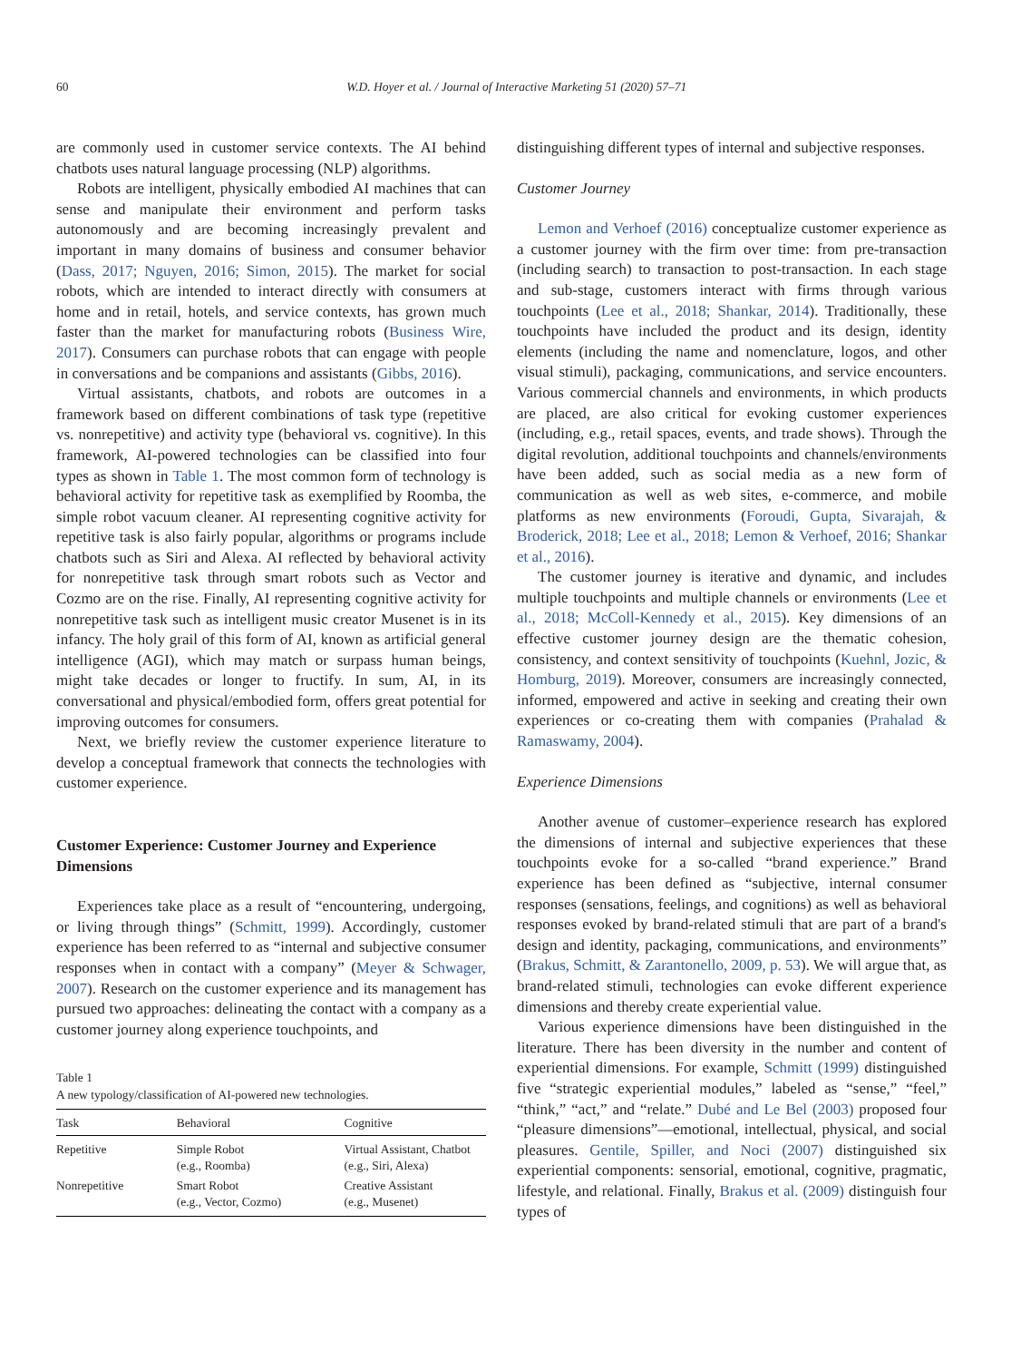60 W.D. Hoyer et al. / Journal of Interactive Marketing 51 (2020) 57–71
are commonly used in customer service contexts. The AI behind chatbots uses natural language processing (NLP) algorithms.
Robots are intelligent, physically embodied AI machines that can sense and manipulate their environment and perform tasks autonomously and are becoming increasingly prevalent and important in many domains of business and consumer behavior (Dass, 2017; Nguyen, 2016; Simon, 2015). The market for social robots, which are intended to interact directly with consumers at home and in retail, hotels, and service contexts, has grown much faster than the market for manufacturing robots (Business Wire, 2017). Consumers can purchase robots that can engage with people in conversations and be companions and assistants (Gibbs, 2016).
Virtual assistants, chatbots, and robots are outcomes in a framework based on different combinations of task type (repetitive vs. nonrepetitive) and activity type (behavioral vs. cognitive). In this framework, AI-powered technologies can be classified into four types as shown in Table 1. The most common form of technology is behavioral activity for repetitive task as exemplified by Roomba, the simple robot vacuum cleaner. AI representing cognitive activity for repetitive task is also fairly popular, algorithms or programs include chatbots such as Siri and Alexa. AI reflected by behavioral activity for nonrepetitive task through smart robots such as Vector and Cozmo are on the rise. Finally, AI representing cognitive activity for nonrepetitive task such as intelligent music creator Musenet is in its infancy. The holy grail of this form of AI, known as artificial general intelligence (AGI), which may match or surpass human beings, might take decades or longer to fructify. In sum, AI, in its conversational and physical/embodied form, offers great potential for improving outcomes for consumers.
Next, we briefly review the customer experience literature to develop a conceptual framework that connects the technologies with customer experience.
Customer Experience: Customer Journey and Experience Dimensions
Experiences take place as a result of “encountering, undergoing, or living through things” (Schmitt, 1999). Accordingly, customer experience has been referred to as “internal and subjective consumer responses when in contact with a company” (Meyer & Schwager, 2007). Research on the customer experience and its management has pursued two approaches: delineating the contact with a company as a customer journey along experience touchpoints, and
Table 1
A new typology/classification of AI-powered new technologies.
| Task | Behavioral | Cognitive |
| --- | --- | --- |
| Repetitive | Simple Robot (e.g., Roomba) | Virtual Assistant, Chatbot (e.g., Siri, Alexa) |
| Nonrepetitive | Smart Robot (e.g., Vector, Cozmo) | Creative Assistant (e.g., Musenet) |
distinguishing different types of internal and subjective responses.
Customer Journey
Lemon and Verhoef (2016) conceptualize customer experience as a customer journey with the firm over time: from pre-transaction (including search) to transaction to post-transaction. In each stage and sub-stage, customers interact with firms through various touchpoints (Lee et al., 2018; Shankar, 2014). Traditionally, these touchpoints have included the product and its design, identity elements (including the name and nomenclature, logos, and other visual stimuli), packaging, communications, and service encounters. Various commercial channels and environments, in which products are placed, are also critical for evoking customer experiences (including, e.g., retail spaces, events, and trade shows). Through the digital revolution, additional touchpoints and channels/environments have been added, such as social media as a new form of communication as well as web sites, e-commerce, and mobile platforms as new environments (Foroudi, Gupta, Sivarajah, & Broderick, 2018; Lee et al., 2018; Lemon & Verhoef, 2016; Shankar et al., 2016).
The customer journey is iterative and dynamic, and includes multiple touchpoints and multiple channels or environments (Lee et al., 2018; McColl-Kennedy et al., 2015). Key dimensions of an effective customer journey design are the thematic cohesion, consistency, and context sensitivity of touchpoints (Kuehnl, Jozic, & Homburg, 2019). Moreover, consumers are increasingly connected, informed, empowered and active in seeking and creating their own experiences or co-creating them with companies (Prahalad & Ramaswamy, 2004).
Experience Dimensions
Another avenue of customer–experience research has explored the dimensions of internal and subjective experiences that these touchpoints evoke for a so-called “brand experience.” Brand experience has been defined as “subjective, internal consumer responses (sensations, feelings, and cognitions) as well as behavioral responses evoked by brand-related stimuli that are part of a brand's design and identity, packaging, communications, and environments” (Brakus, Schmitt, & Zarantonello, 2009, p. 53). We will argue that, as brand-related stimuli, technologies can evoke different experience dimensions and thereby create experiential value.
Various experience dimensions have been distinguished in the literature. There has been diversity in the number and content of experiential dimensions. For example, Schmitt (1999) distinguished five “strategic experiential modules,” labeled as “sense,” “feel,” “think,” “act,” and “relate.” Dubé and Le Bel (2003) proposed four “pleasure dimensions”—emotional, intellectual, physical, and social pleasures. Gentile, Spiller, and Noci (2007) distinguished six experiential components: sensorial, emotional, cognitive, pragmatic, lifestyle, and relational. Finally, Brakus et al. (2009) distinguish four types of